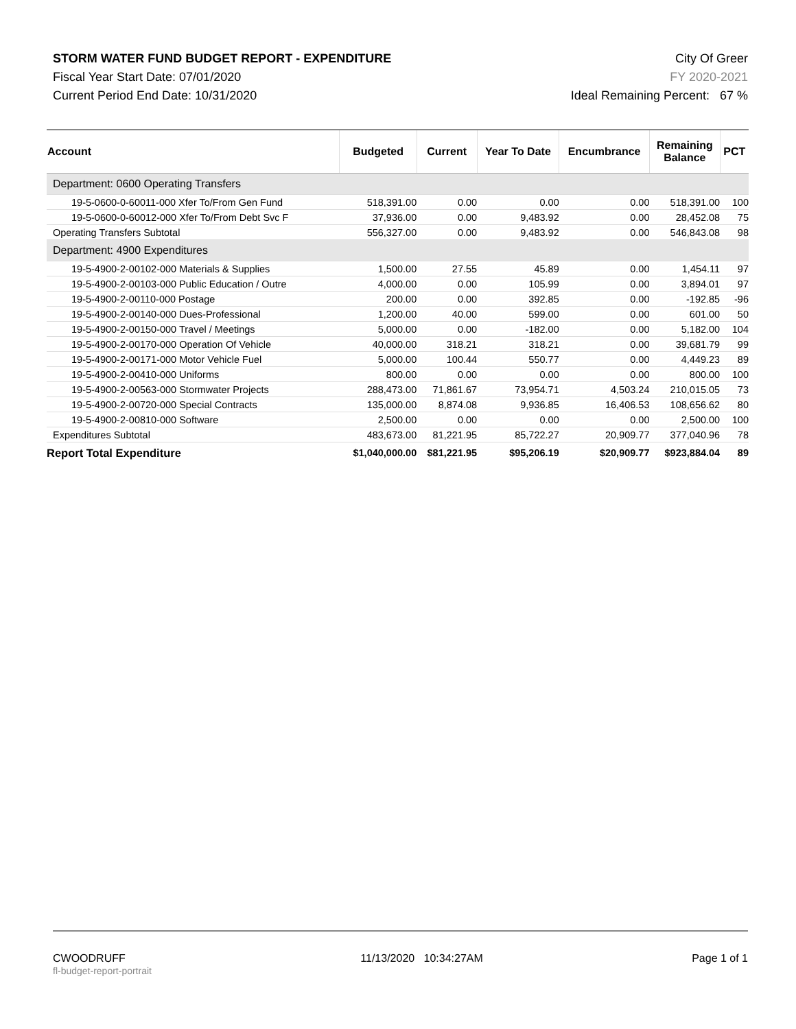STORM WATER FUND BUDGET REPORT - EXPENDITURE
Fiscal Year Start Date: 07/01/2020
Current Period End Date: 10/31/2020
City Of Greer
FY 2020-2021
Ideal Remaining Percent: 67 %
| Account | Budgeted | Current | Year To Date | Encumbrance | Remaining Balance | PCT |
| --- | --- | --- | --- | --- | --- | --- |
| Department: 0600 Operating Transfers | | | | | | |
| 19-5-0600-0-60011-000 Xfer To/From Gen Fund | 518,391.00 | 0.00 | 0.00 | 0.00 | 518,391.00 | 100 |
| 19-5-0600-0-60012-000 Xfer To/From Debt Svc F | 37,936.00 | 0.00 | 9,483.92 | 0.00 | 28,452.08 | 75 |
| Operating Transfers Subtotal | 556,327.00 | 0.00 | 9,483.92 | 0.00 | 546,843.08 | 98 |
| Department: 4900 Expenditures | | | | | | |
| 19-5-4900-2-00102-000 Materials & Supplies | 1,500.00 | 27.55 | 45.89 | 0.00 | 1,454.11 | 97 |
| 19-5-4900-2-00103-000 Public Education / Outre | 4,000.00 | 0.00 | 105.99 | 0.00 | 3,894.01 | 97 |
| 19-5-4900-2-00110-000 Postage | 200.00 | 0.00 | 392.85 | 0.00 | -192.85 | -96 |
| 19-5-4900-2-00140-000 Dues-Professional | 1,200.00 | 40.00 | 599.00 | 0.00 | 601.00 | 50 |
| 19-5-4900-2-00150-000 Travel / Meetings | 5,000.00 | 0.00 | -182.00 | 0.00 | 5,182.00 | 104 |
| 19-5-4900-2-00170-000 Operation Of Vehicle | 40,000.00 | 318.21 | 318.21 | 0.00 | 39,681.79 | 99 |
| 19-5-4900-2-00171-000 Motor Vehicle Fuel | 5,000.00 | 100.44 | 550.77 | 0.00 | 4,449.23 | 89 |
| 19-5-4900-2-00410-000 Uniforms | 800.00 | 0.00 | 0.00 | 0.00 | 800.00 | 100 |
| 19-5-4900-2-00563-000 Stormwater Projects | 288,473.00 | 71,861.67 | 73,954.71 | 4,503.24 | 210,015.05 | 73 |
| 19-5-4900-2-00720-000 Special Contracts | 135,000.00 | 8,874.08 | 9,936.85 | 16,406.53 | 108,656.62 | 80 |
| 19-5-4900-2-00810-000 Software | 2,500.00 | 0.00 | 0.00 | 0.00 | 2,500.00 | 100 |
| Expenditures Subtotal | 483,673.00 | 81,221.95 | 85,722.27 | 20,909.77 | 377,040.96 | 78 |
| Report Total Expenditure | $1,040,000.00 | $81,221.95 | $95,206.19 | $20,909.77 | $923,884.04 | 89 |
CWOODRUFF
fl-budget-report-portrait
11/13/2020 10:34:27AM Page 1 of 1